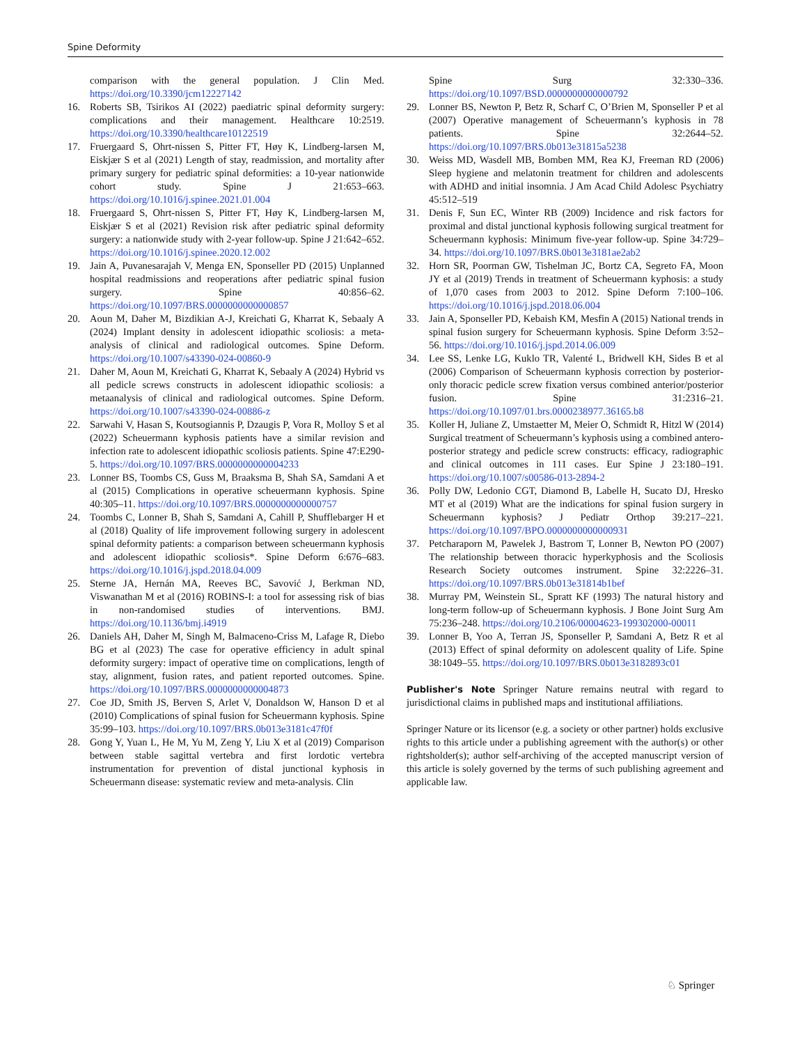Spine Deformity
comparison with the general population. J Clin Med. https://doi.org/10.3390/jcm12227142
16. Roberts SB, Tsirikos AI (2022) paediatric spinal deformity surgery: complications and their management. Healthcare 10:2519. https://doi.org/10.3390/healthcare10122519
17. Fruergaard S, Ohrt-nissen S, Pitter FT, Høy K, Lindberg-larsen M, Eiskjær S et al (2021) Length of stay, readmission, and mortality after primary surgery for pediatric spinal deformities: a 10-year nationwide cohort study. Spine J 21:653–663. https://doi.org/10.1016/j.spinee.2021.01.004
18. Fruergaard S, Ohrt-nissen S, Pitter FT, Høy K, Lindberg-larsen M, Eiskjær S et al (2021) Revision risk after pediatric spinal deformity surgery: a nationwide study with 2-year follow-up. Spine J 21:642–652. https://doi.org/10.1016/j.spinee.2020.12.002
19. Jain A, Puvanesarajah V, Menga EN, Sponseller PD (2015) Unplanned hospital readmissions and reoperations after pediatric spinal fusion surgery. Spine 40:856–62. https://doi.org/10.1097/BRS.0000000000000857
20. Aoun M, Daher M, Bizdikian A-J, Kreichati G, Kharrat K, Sebaaly A (2024) Implant density in adolescent idiopathic scoliosis: a meta-analysis of clinical and radiological outcomes. Spine Deform. https://doi.org/10.1007/s43390-024-00860-9
21. Daher M, Aoun M, Kreichati G, Kharrat K, Sebaaly A (2024) Hybrid vs all pedicle screws constructs in adolescent idiopathic scoliosis: a metaanalysis of clinical and radiological outcomes. Spine Deform. https://doi.org/10.1007/s43390-024-00886-z
22. Sarwahi V, Hasan S, Koutsogiannis P, Dzaugis P, Vora R, Molloy S et al (2022) Scheuermann kyphosis patients have a similar revision and infection rate to adolescent idiopathic scoliosis patients. Spine 47:E290-5. https://doi.org/10.1097/BRS.0000000000004233
23. Lonner BS, Toombs CS, Guss M, Braaksma B, Shah SA, Samdani A et al (2015) Complications in operative scheuermann kyphosis. Spine 40:305–11. https://doi.org/10.1097/BRS.0000000000000757
24. Toombs C, Lonner B, Shah S, Samdani A, Cahill P, Shufflebarger H et al (2018) Quality of life improvement following surgery in adolescent spinal deformity patients: a comparison between scheuermann kyphosis and adolescent idiopathic scoliosis*. Spine Deform 6:676–683. https://doi.org/10.1016/j.jspd.2018.04.009
25. Sterne JA, Hernán MA, Reeves BC, Savović J, Berkman ND, Viswanathan M et al (2016) ROBINS-I: a tool for assessing risk of bias in non-randomised studies of interventions. BMJ. https://doi.org/10.1136/bmj.i4919
26. Daniels AH, Daher M, Singh M, Balmaceno-Criss M, Lafage R, Diebo BG et al (2023) The case for operative efficiency in adult spinal deformity surgery: impact of operative time on complications, length of stay, alignment, fusion rates, and patient reported outcomes. Spine. https://doi.org/10.1097/BRS.0000000000004873
27. Coe JD, Smith JS, Berven S, Arlet V, Donaldson W, Hanson D et al (2010) Complications of spinal fusion for Scheuermann kyphosis. Spine 35:99–103. https://doi.org/10.1097/BRS.0b013e3181c47f0f
28. Gong Y, Yuan L, He M, Yu M, Zeng Y, Liu X et al (2019) Comparison between stable sagittal vertebra and first lordotic vertebra instrumentation for prevention of distal junctional kyphosis in Scheuermann disease: systematic review and meta-analysis. Clin
Spine Surg 32:330–336. https://doi.org/10.1097/BSD.0000000000000792
29. Lonner BS, Newton P, Betz R, Scharf C, O’Brien M, Sponseller P et al (2007) Operative management of Scheuermann’s kyphosis in 78 patients. Spine 32:2644–52. https://doi.org/10.1097/BRS.0b013e31815a5238
30. Weiss MD, Wasdell MB, Bomben MM, Rea KJ, Freeman RD (2006) Sleep hygiene and melatonin treatment for children and adolescents with ADHD and initial insomnia. J Am Acad Child Adolesc Psychiatry 45:512–519
31. Denis F, Sun EC, Winter RB (2009) Incidence and risk factors for proximal and distal junctional kyphosis following surgical treatment for Scheuermann kyphosis: Minimum five-year follow-up. Spine 34:729–34. https://doi.org/10.1097/BRS.0b013e3181ae2ab2
32. Horn SR, Poorman GW, Tishelman JC, Bortz CA, Segreto FA, Moon JY et al (2019) Trends in treatment of Scheuermann kyphosis: a study of 1,070 cases from 2003 to 2012. Spine Deform 7:100–106. https://doi.org/10.1016/j.jspd.2018.06.004
33. Jain A, Sponseller PD, Kebaish KM, Mesfin A (2015) National trends in spinal fusion surgery for Scheuermann kyphosis. Spine Deform 3:52–56. https://doi.org/10.1016/j.jspd.2014.06.009
34. Lee SS, Lenke LG, Kuklo TR, Valenté L, Bridwell KH, Sides B et al (2006) Comparison of Scheuermann kyphosis correction by posterior-only thoracic pedicle screw fixation versus combined anterior/posterior fusion. Spine 31:2316–21. https://doi.org/10.1097/01.brs.0000238977.36165.b8
35. Koller H, Juliane Z, Umstaetter M, Meier O, Schmidt R, Hitzl W (2014) Surgical treatment of Scheuermann’s kyphosis using a combined antero-posterior strategy and pedicle screw constructs: efficacy, radiographic and clinical outcomes in 111 cases. Eur Spine J 23:180–191. https://doi.org/10.1007/s00586-013-2894-2
36. Polly DW, Ledonio CGT, Diamond B, Labelle H, Sucato DJ, Hresko MT et al (2019) What are the indications for spinal fusion surgery in Scheuermann kyphosis? J Pediatr Orthop 39:217–221. https://doi.org/10.1097/BPO.0000000000000931
37. Petcharaporn M, Pawelek J, Bastrom T, Lonner B, Newton PO (2007) The relationship between thoracic hyperkyphosis and the Scoliosis Research Society outcomes instrument. Spine 32:2226–31. https://doi.org/10.1097/BRS.0b013e31814b1bef
38. Murray PM, Weinstein SL, Spratt KF (1993) The natural history and long-term follow-up of Scheuermann kyphosis. J Bone Joint Surg Am 75:236–248. https://doi.org/10.2106/00004623-199302000-00011
39. Lonner B, Yoo A, Terran JS, Sponseller P, Samdani A, Betz R et al (2013) Effect of spinal deformity on adolescent quality of Life. Spine 38:1049–55. https://doi.org/10.1097/BRS.0b013e3182893c01
Publisher's Note Springer Nature remains neutral with regard to jurisdictional claims in published maps and institutional affiliations.
Springer Nature or its licensor (e.g. a society or other partner) holds exclusive rights to this article under a publishing agreement with the author(s) or other rightsholder(s); author self-archiving of the accepted manuscript version of this article is solely governed by the terms of such publishing agreement and applicable law.
♘ Springer